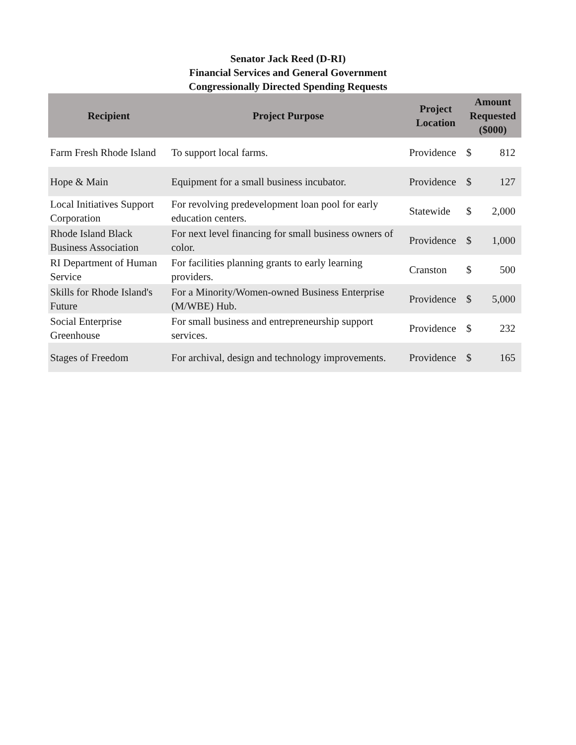Senator Jack Reed (D-RI)
Financial Services and General Government
Congressionally Directed Spending Requests
| Recipient | Project Purpose | Project Location | Amount Requested ($000) | |
| --- | --- | --- | --- | --- |
| Farm Fresh Rhode Island | To support local farms. | Providence | $ | 812 |
| Hope & Main | Equipment for a small business incubator. | Providence | $ | 127 |
| Local Initiatives Support Corporation | For revolving predevelopment loan pool for early education centers. | Statewide | $ | 2,000 |
| Rhode Island Black Business Association | For next level financing for small business owners of color. | Providence | $ | 1,000 |
| RI Department of Human Service | For facilities planning grants to early learning providers. | Cranston | $ | 500 |
| Skills for Rhode Island's Future | For a Minority/Women-owned Business Enterprise (M/WBE) Hub. | Providence | $ | 5,000 |
| Social Enterprise Greenhouse | For small business and entrepreneurship support services. | Providence | $ | 232 |
| Stages of Freedom | For archival, design and technology improvements. | Providence | $ | 165 |